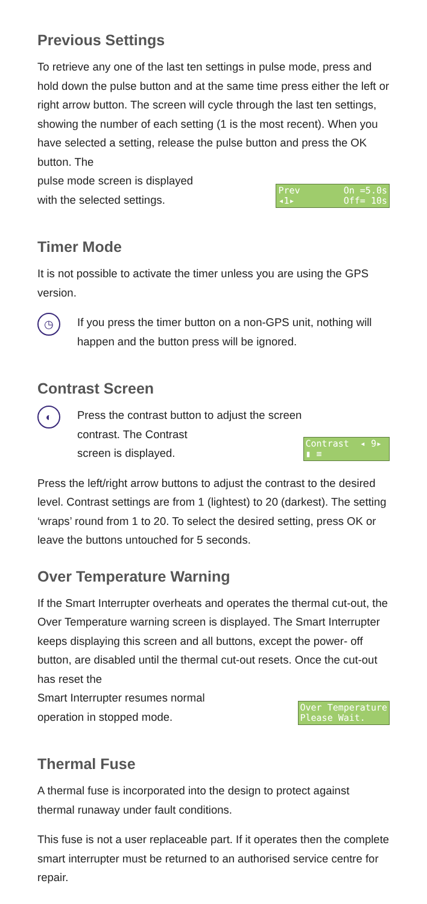Previous Settings
To retrieve any one of the last ten settings in pulse mode, press and hold down the pulse button and at the same time press either the left or right arrow button. The screen will cycle through the last ten settings, showing the number of each setting (1 is the most recent). When you have selected a setting, release the pulse button and press the OK button. The
pulse mode screen is displayed
with the selected settings.
Prev On =5.0s ◂1▸ Off= 10s
Timer Mode
It is not possible to activate the timer unless you are using the GPS version.
◷
If you press the timer button on a non-GPS unit, nothing will happen and the button press will be ignored.
Contrast Screen
◐
Press the contrast button to adjust the screen
contrast. The Contrast
screen is displayed.
Contrast ◂ 9▸ ▮ ≡
Press the left/right arrow buttons to adjust the contrast to the desired level. Contrast settings are from 1 (lightest) to 20 (darkest). The setting ‘wraps’ round from 1 to 20. To select the desired setting, press OK or leave the buttons untouched for 5 seconds.
Over Temperature Warning
If the Smart Interrupter overheats and operates the thermal cut-out, the Over Temperature warning screen is displayed. The Smart Interrupter keeps displaying this screen and all buttons, except the power- off button, are disabled until the thermal cut-out resets. Once the cut-out has reset the
Smart Interrupter resumes normal
operation in stopped mode.
Over Temperature Please Wait.
Thermal Fuse
A thermal fuse is incorporated into the design to protect against thermal runaway under fault conditions.
This fuse is not a user replaceable part. If it operates then the complete smart interrupter must be returned to an authorised service centre for repair.